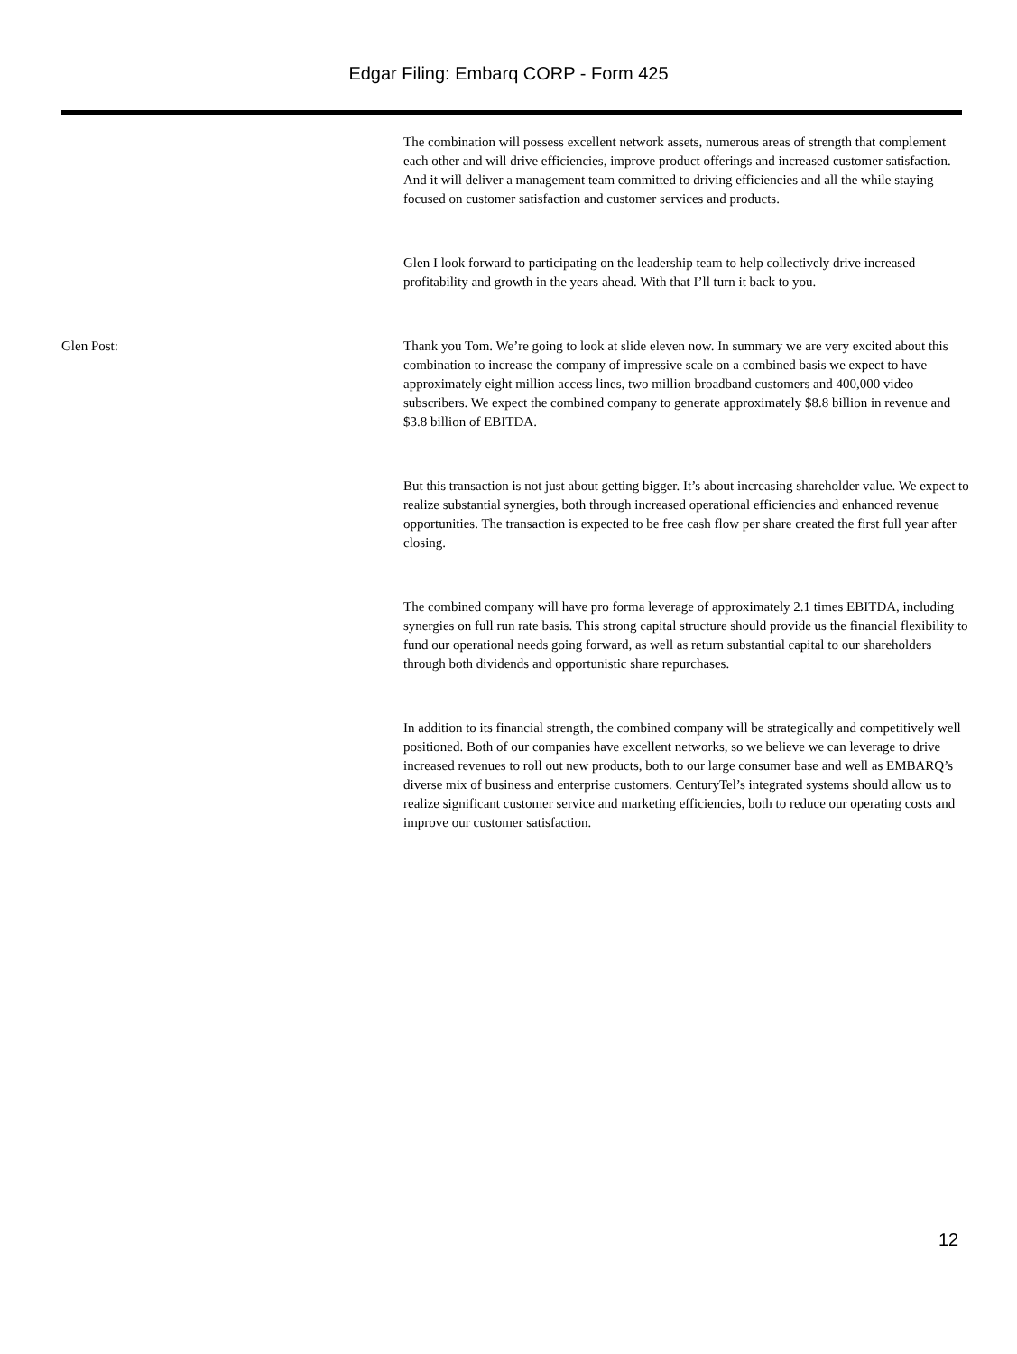Edgar Filing: Embarq CORP - Form 425
The combination will possess excellent network assets, numerous areas of strength that complement each other and will drive efficiencies, improve product offerings and increased customer satisfaction. And it will deliver a management team committed to driving efficiencies and all the while staying focused on customer satisfaction and customer services and products.
Glen I look forward to participating on the leadership team to help collectively drive increased profitability and growth in the years ahead. With that I’ll turn it back to you.
Glen Post: Thank you Tom. We’re going to look at slide eleven now. In summary we are very excited about this combination to increase the company of impressive scale on a combined basis we expect to have approximately eight million access lines, two million broadband customers and 400,000 video subscribers. We expect the combined company to generate approximately $8.8 billion in revenue and $3.8 billion of EBITDA.
But this transaction is not just about getting bigger. It’s about increasing shareholder value. We expect to realize substantial synergies, both through increased operational efficiencies and enhanced revenue opportunities. The transaction is expected to be free cash flow per share created the first full year after closing.
The combined company will have pro forma leverage of approximately 2.1 times EBITDA, including synergies on full run rate basis. This strong capital structure should provide us the financial flexibility to fund our operational needs going forward, as well as return substantial capital to our shareholders through both dividends and opportunistic share repurchases.
In addition to its financial strength, the combined company will be strategically and competitively well positioned. Both of our companies have excellent networks, so we believe we can leverage to drive increased revenues to roll out new products, both to our large consumer base and well as EMBARQ’s diverse mix of business and enterprise customers. CenturyTel’s integrated systems should allow us to realize significant customer service and marketing efficiencies, both to reduce our operating costs and improve our customer satisfaction.
12